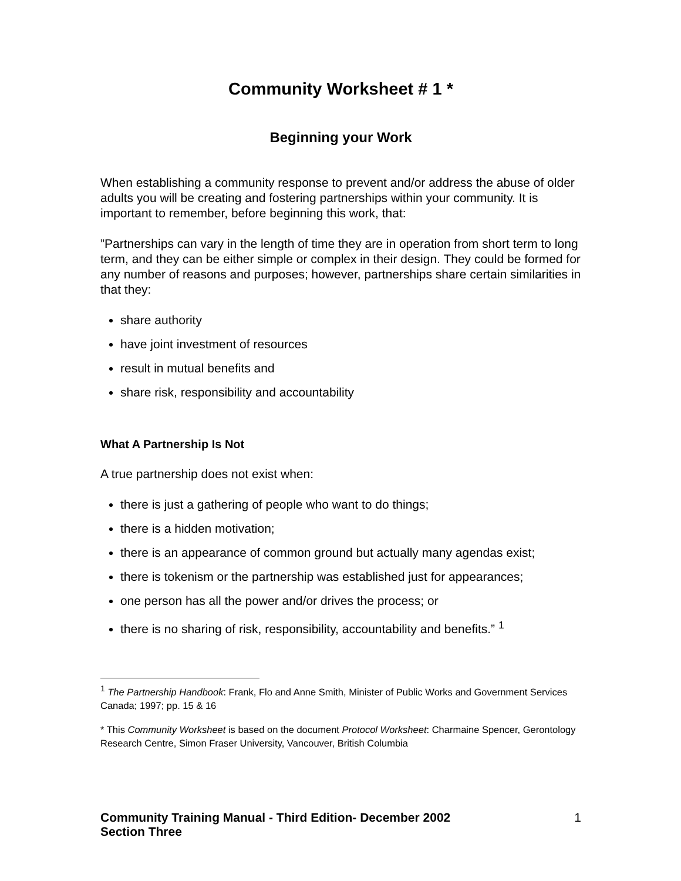Community Worksheet # 1 *
Beginning your Work
When establishing a community response to prevent and/or address the abuse of older adults you will be creating and fostering partnerships within your community. It is important to remember, before beginning this work, that:
”Partnerships can vary in the length of time they are in operation from short term to long term, and they can be either simple or complex in their design. They could be formed for any number of reasons and purposes; however, partnerships share certain similarities in that they:
share authority
have joint investment of resources
result in mutual benefits and
share risk, responsibility and accountability
What A Partnership Is Not
A true partnership does not exist when:
there is just a gathering of people who want to do things;
there is a hidden motivation;
there is an appearance of common ground but actually many agendas exist;
there is tokenism or the partnership was established just for appearances;
one person has all the power and/or drives the process; or
there is no sharing of risk, responsibility, accountability and benefits.” <sup>1</sup>
<sup>1</sup> The Partnership Handbook: Frank, Flo and Anne Smith, Minister of Public Works and Government Services Canada; 1997; pp. 15 & 16
* This Community Worksheet is based on the document Protocol Worksheet: Charmaine Spencer, Gerontology Research Centre, Simon Fraser University, Vancouver, British Columbia
Community Training Manual - Third Edition- December 2002
Section Three 1